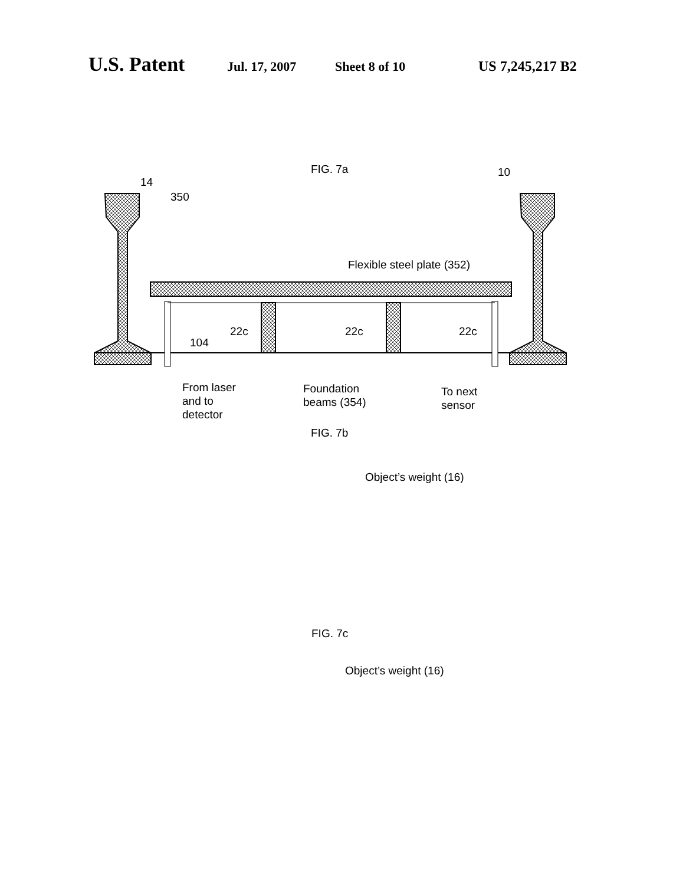U.S. Patent Jul. 17, 2007 Sheet 8 of 10 US 7,245,217 B2
FIG. 7a
14
10
350
Flexible steel plate (352)
104
22c 22c 22c
From laser
and to
detector
Foundation
beams (354)
To next
sensor
FIG. 7b
Object’s weight (16)
FIG. 7c
Object’s weight (16)